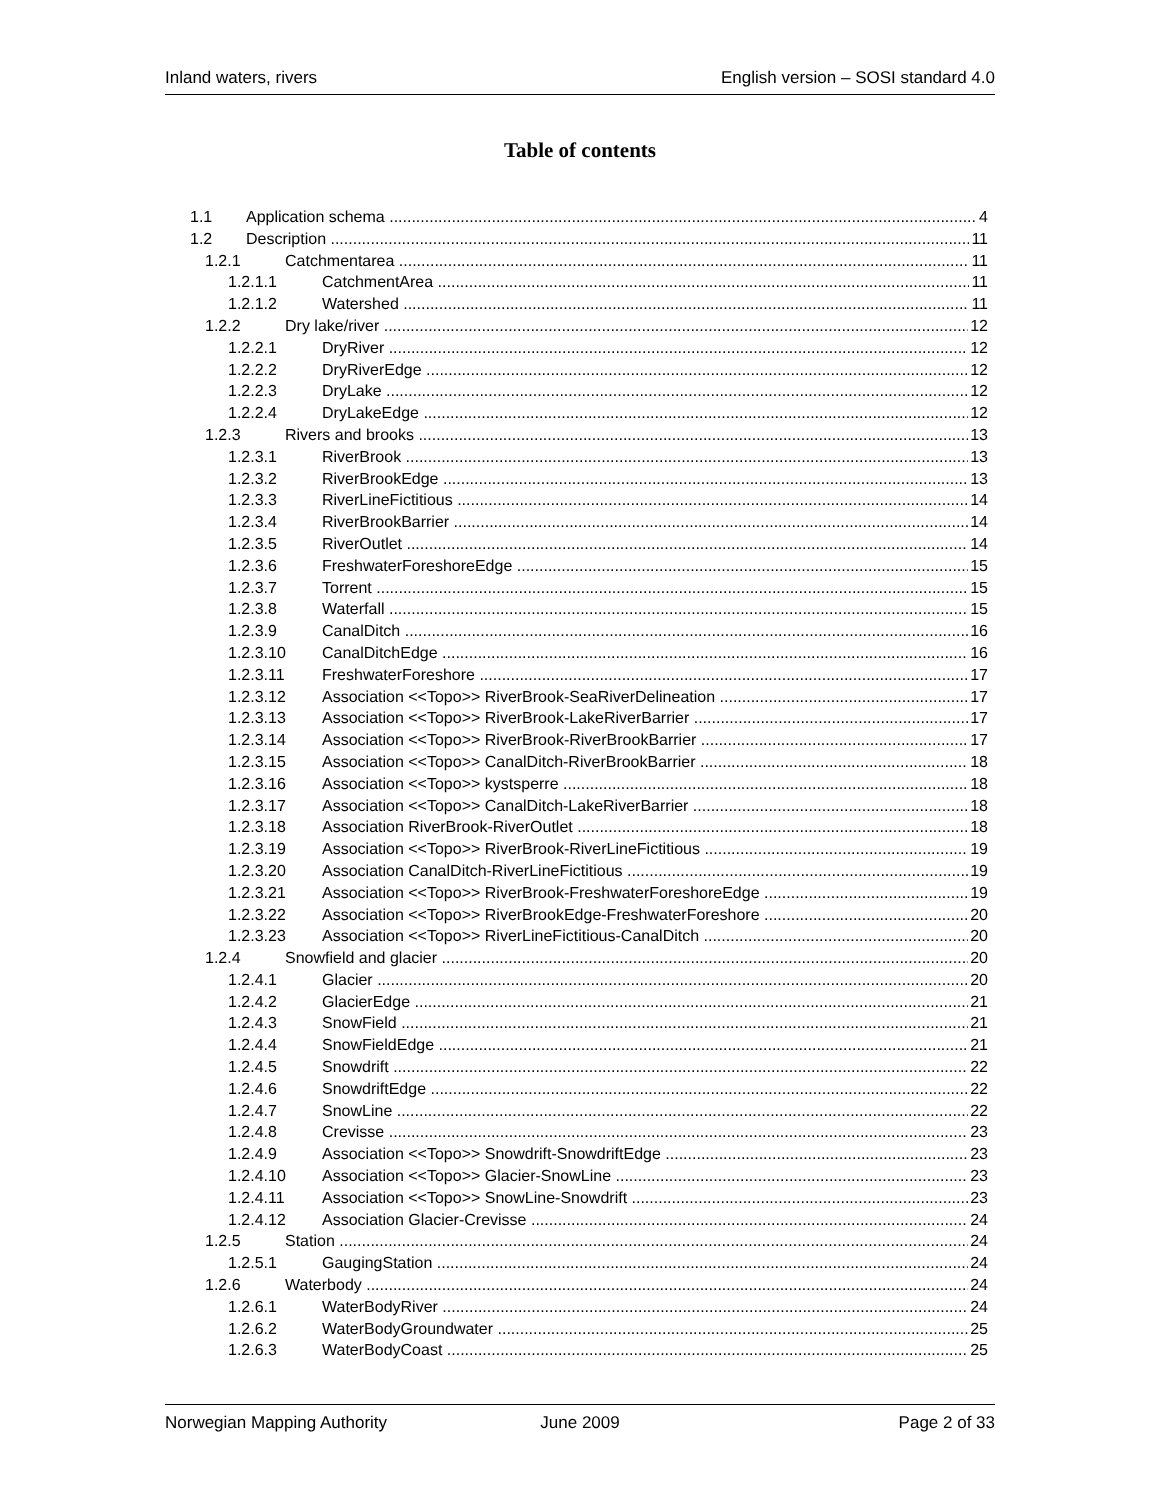Inland waters, rivers English version – SOSI standard 4.0
Table of contents
1.1 Application schema 4
1.2 Description 11
1.2.1 Catchmentarea 11
1.2.1.1 CatchmentArea 11
1.2.1.2 Watershed 11
1.2.2 Dry lake/river 12
1.2.2.1 DryRiver 12
1.2.2.2 DryRiverEdge 12
1.2.2.3 DryLake 12
1.2.2.4 DryLakeEdge 12
1.2.3 Rivers and brooks 13
1.2.3.1 RiverBrook 13
1.2.3.2 RiverBrookEdge 13
1.2.3.3 RiverLineFictitious 14
1.2.3.4 RiverBrookBarrier 14
1.2.3.5 RiverOutlet 14
1.2.3.6 FreshwaterForeshoreEdge 15
1.2.3.7 Torrent 15
1.2.3.8 Waterfall 15
1.2.3.9 CanalDitch 16
1.2.3.10 CanalDitchEdge 16
1.2.3.11 FreshwaterForeshore 17
1.2.3.12 Association <<Topo>> RiverBrook-SeaRiverDelineation 17
1.2.3.13 Association <<Topo>> RiverBrook-LakeRiverBarrier 17
1.2.3.14 Association <<Topo>> RiverBrook-RiverBrookBarrier 17
1.2.3.15 Association <<Topo>> CanalDitch-RiverBrookBarrier 18
1.2.3.16 Association <<Topo>> kystsperre 18
1.2.3.17 Association <<Topo>> CanalDitch-LakeRiverBarrier 18
1.2.3.18 Association RiverBrook-RiverOutlet 18
1.2.3.19 Association <<Topo>> RiverBrook-RiverLineFictitious 19
1.2.3.20 Association CanalDitch-RiverLineFictitious 19
1.2.3.21 Association <<Topo>> RiverBrook-FreshwaterForeshoreEdge 19
1.2.3.22 Association <<Topo>> RiverBrookEdge-FreshwaterForeshore 20
1.2.3.23 Association <<Topo>> RiverLineFictitious-CanalDitch 20
1.2.4 Snowfield and glacier 20
1.2.4.1 Glacier 20
1.2.4.2 GlacierEdge 21
1.2.4.3 SnowField 21
1.2.4.4 SnowFieldEdge 21
1.2.4.5 Snowdrift 22
1.2.4.6 SnowdriftEdge 22
1.2.4.7 SnowLine 22
1.2.4.8 Crevisse 23
1.2.4.9 Association <<Topo>> Snowdrift-SnowdriftEdge 23
1.2.4.10 Association <<Topo>> Glacier-SnowLine 23
1.2.4.11 Association <<Topo>> SnowLine-Snowdrift 23
1.2.4.12 Association Glacier-Crevisse 24
1.2.5 Station 24
1.2.5.1 GaugingStation 24
1.2.6 Waterbody 24
1.2.6.1 WaterBodyRiver 24
1.2.6.2 WaterBodyGroundwater 25
1.2.6.3 WaterBodyCoast 25
Norwegian Mapping Authority June 2009 Page 2 of 33